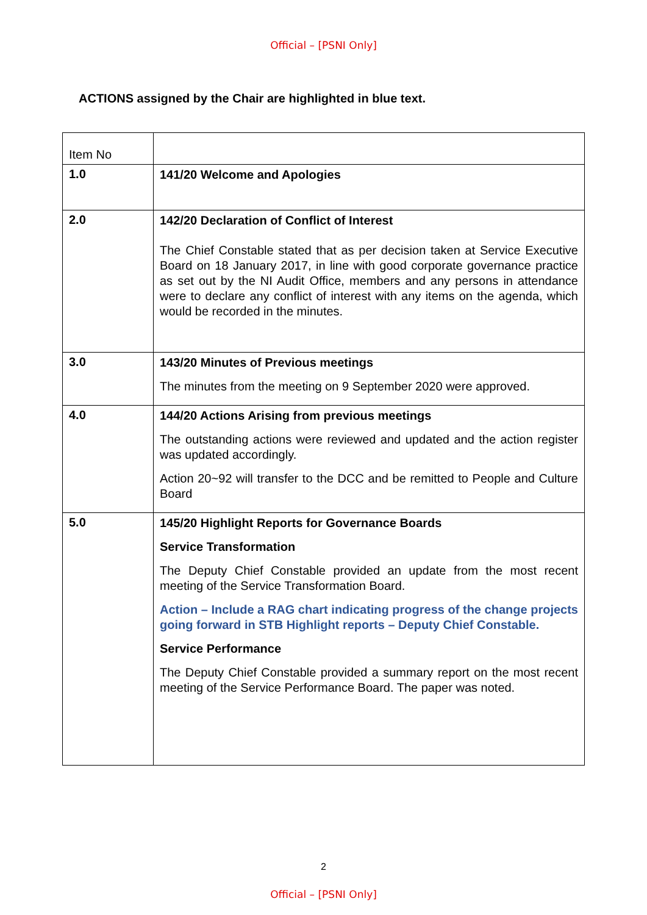Official – [PSNI Only]
ACTIONS assigned by the Chair are highlighted in blue text.
| Item No | |
| 1.0 | 141/20 Welcome and Apologies |
| 2.0 | 142/20 Declaration of Conflict of Interest The Chief Constable stated that as per decision taken at Service Executive Board on 18 January 2017, in line with good corporate governance practice as set out by the NI Audit Office, members and any persons in attendance were to declare any conflict of interest with any items on the agenda, which would be recorded in the minutes. |
| 3.0 | 143/20 Minutes of Previous meetings The minutes from the meeting on 9 September 2020 were approved. |
| 4.0 | 144/20 Actions Arising from previous meetings The outstanding actions were reviewed and updated and the action register was updated accordingly. Action 20~92 will transfer to the DCC and be remitted to People and Culture Board |
| 5.0 | 145/20 Highlight Reports for Governance Boards Service Transformation The Deputy Chief Constable provided an update from the most recent meeting of the Service Transformation Board. Action – Include a RAG chart indicating progress of the change projects going forward in STB Highlight reports – Deputy Chief Constable. Service Performance The Deputy Chief Constable provided a summary report on the most recent meeting of the Service Performance Board. The paper was noted. |
2
Official – [PSNI Only]